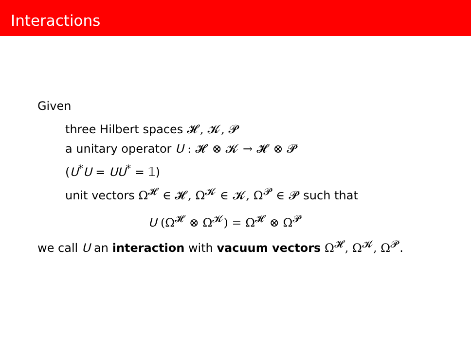Interactions
Given
three Hilbert spaces 𝓗, 𝓚, 𝓟
a unitary operator U : 𝓗 ⊗ 𝓚 → 𝓗 ⊗ 𝓟
(U<sup>*</sup>U = UU<sup>*</sup> = 𝟙)
unit vectors Ω<sup>𝓗</sup> ∈ 𝓗, Ω<sup>𝓚</sup> ∈ 𝓚, Ω<sup>𝓟</sup> ∈ 𝓟 such that
U (Ω<sup>𝓗</sup> ⊗ Ω<sup>𝓚</sup>) = Ω<sup>𝓗</sup> ⊗ Ω<sup>𝓟</sup>
we call U an interaction with vacuum vectors Ω<sup>𝓗</sup>, Ω<sup>𝓚</sup>, Ω<sup>𝓟</sup>.